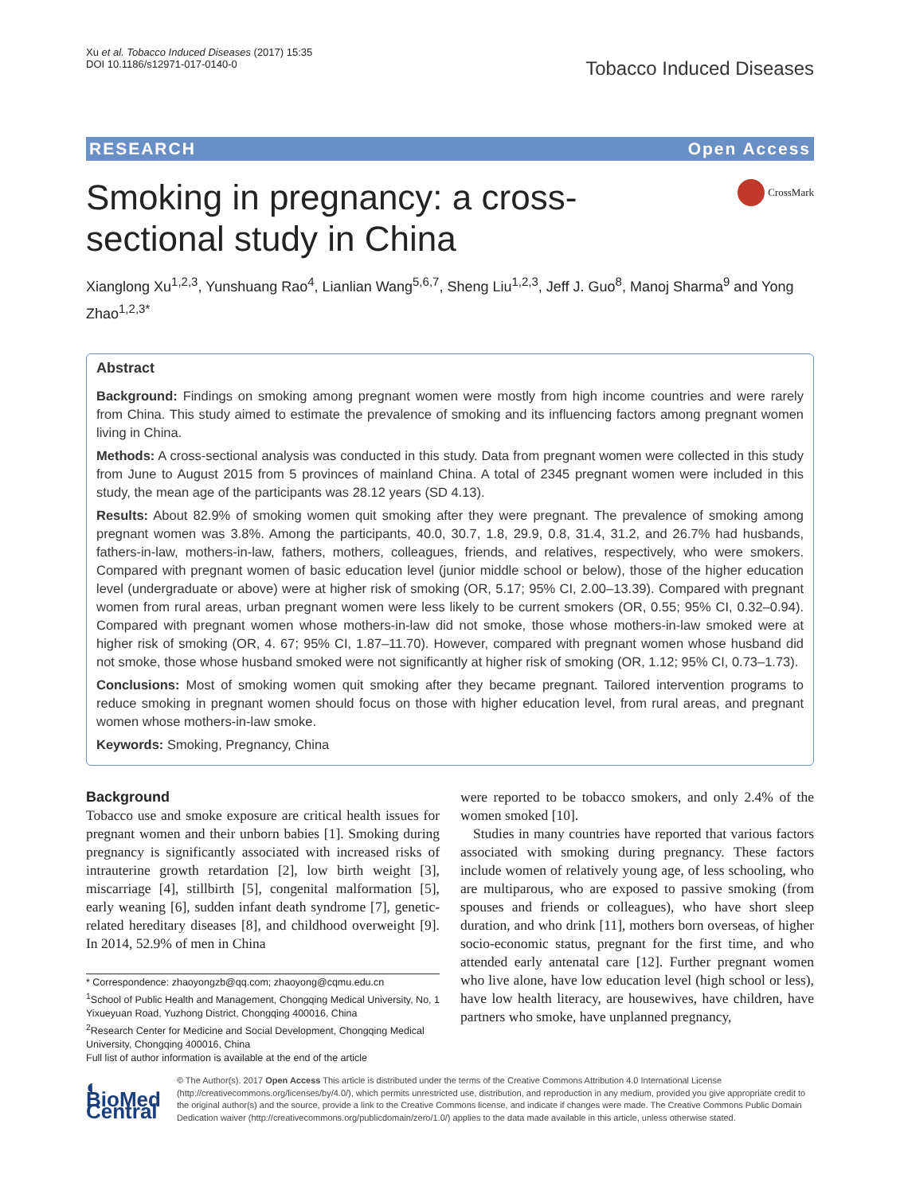Xu et al. Tobacco Induced Diseases (2017) 15:35
DOI 10.1186/s12971-017-0140-0
Tobacco Induced Diseases
RESEARCH Open Access
Smoking in pregnancy: a cross-sectional study in China
CrossMark
Xianglong Xu<sup>1,2,3</sup>, Yunshuang Rao<sup>4</sup>, Lianlian Wang<sup>5,6,7</sup>, Sheng Liu<sup>1,2,3</sup>, Jeff J. Guo<sup>8</sup>, Manoj Sharma<sup>9</sup> and Yong Zhao<sup>1,2,3*</sup>
Abstract
Background: Findings on smoking among pregnant women were mostly from high income countries and were rarely from China. This study aimed to estimate the prevalence of smoking and its influencing factors among pregnant women living in China.
Methods: A cross-sectional analysis was conducted in this study. Data from pregnant women were collected in this study from June to August 2015 from 5 provinces of mainland China. A total of 2345 pregnant women were included in this study, the mean age of the participants was 28.12 years (SD 4.13).
Results: About 82.9% of smoking women quit smoking after they were pregnant. The prevalence of smoking among pregnant women was 3.8%. Among the participants, 40.0, 30.7, 1.8, 29.9, 0.8, 31.4, 31.2, and 26.7% had husbands, fathers-in-law, mothers-in-law, fathers, mothers, colleagues, friends, and relatives, respectively, who were smokers. Compared with pregnant women of basic education level (junior middle school or below), those of the higher education level (undergraduate or above) were at higher risk of smoking (OR, 5.17; 95% CI, 2.00–13.39). Compared with pregnant women from rural areas, urban pregnant women were less likely to be current smokers (OR, 0.55; 95% CI, 0.32–0.94). Compared with pregnant women whose mothers-in-law did not smoke, those whose mothers-in-law smoked were at higher risk of smoking (OR, 4. 67; 95% CI, 1.87–11.70). However, compared with pregnant women whose husband did not smoke, those whose husband smoked were not significantly at higher risk of smoking (OR, 1.12; 95% CI, 0.73–1.73).
Conclusions: Most of smoking women quit smoking after they became pregnant. Tailored intervention programs to reduce smoking in pregnant women should focus on those with higher education level, from rural areas, and pregnant women whose mothers-in-law smoke.
Keywords: Smoking, Pregnancy, China
Background
Tobacco use and smoke exposure are critical health issues for pregnant women and their unborn babies [1]. Smoking during pregnancy is significantly associated with increased risks of intrauterine growth retardation [2], low birth weight [3], miscarriage [4], stillbirth [5], congenital malformation [5], early weaning [6], sudden infant death syndrome [7], genetic-related hereditary diseases [8], and childhood overweight [9]. In 2014, 52.9% of men in China
* Correspondence: zhaoyongzb@qq.com; zhaoyong@cqmu.edu.cn
<sup>1</sup> School of Public Health and Management, Chongqing Medical University, No, 1 Yixueyuan Road, Yuzhong District, Chongqing 400016, China
<sup>2</sup> Research Center for Medicine and Social Development, Chongqing Medical University, Chongqing 400016, China
Full list of author information is available at the end of the article
were reported to be tobacco smokers, and only 2.4% of the women smoked [10].
Studies in many countries have reported that various factors associated with smoking during pregnancy. These factors include women of relatively young age, of less schooling, who are multiparous, who are exposed to passive smoking (from spouses and friends or colleagues), who have short sleep duration, and who drink [11], mothers born overseas, of higher socio-economic status, pregnant for the first time, and who attended early antenatal care [12]. Further pregnant women who live alone, have low education level (high school or less), have low health literacy, are housewives, have children, have partners who smoke, have unplanned pregnancy,
◐ BioMed Central
© The Author(s). 2017 Open Access This article is distributed under the terms of the Creative Commons Attribution 4.0 International License (http://creativecommons.org/licenses/by/4.0/), which permits unrestricted use, distribution, and reproduction in any medium, provided you give appropriate credit to the original author(s) and the source, provide a link to the Creative Commons license, and indicate if changes were made. The Creative Commons Public Domain Dedication waiver (http://creativecommons.org/publicdomain/zero/1.0/) applies to the data made available in this article, unless otherwise stated.